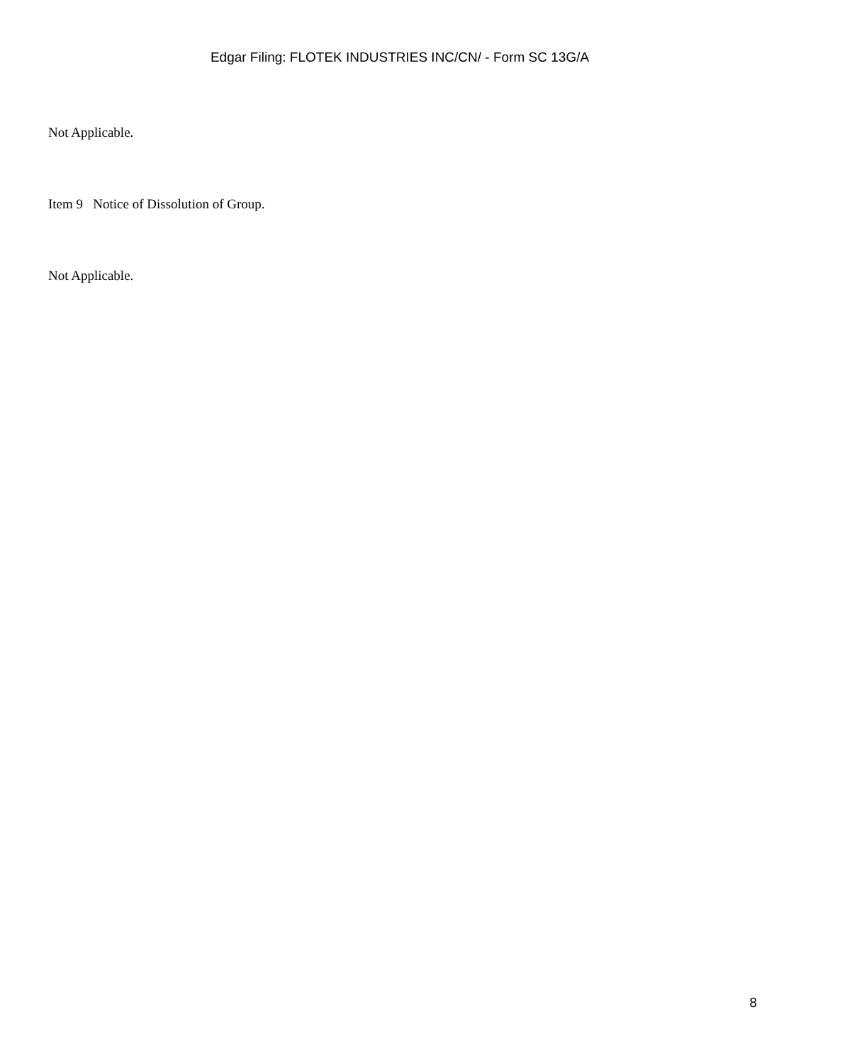Edgar Filing: FLOTEK INDUSTRIES INC/CN/ - Form SC 13G/A
Not Applicable.
Item 9 Notice of Dissolution of Group.
Not Applicable.
8